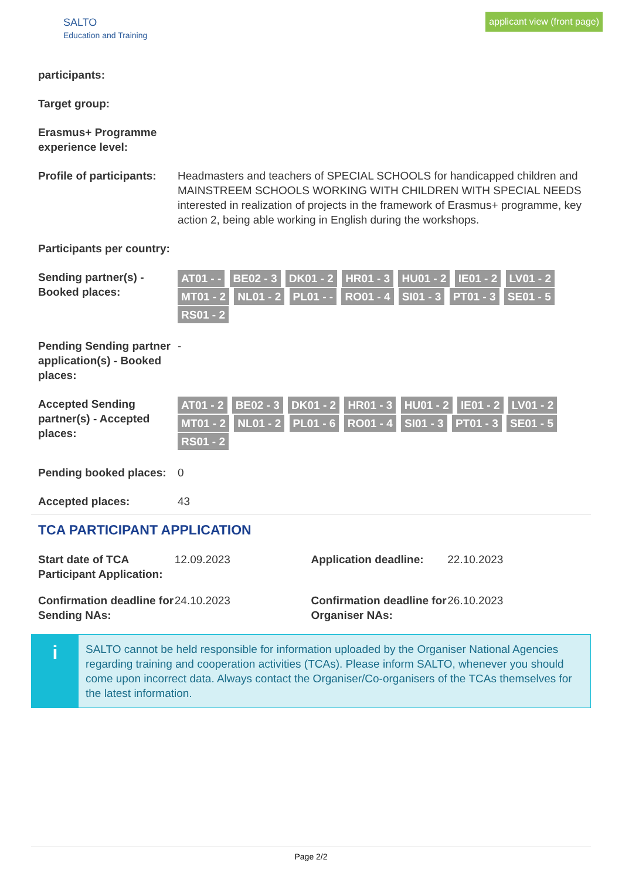SALTO
Education and Training
applicant view (front page)
participants:
Target group:
Erasmus+ Programme experience level:
Profile of participants:
Headmasters and teachers of SPECIAL SCHOOLS for handicapped children and MAINSTREEM SCHOOLS WORKING WITH CHILDREN WITH SPECIAL NEEDS interested in realization of projects in the framework of Erasmus+ programme, key action 2, being able working in English during the workshops.
Participants per country:
Sending partner(s) - Booked places:
AT01 - - BE02 - 3 DK01 - 2 HR01 - 3 HU01 - 2 IE01 - 2 LV01 - 2 MT01 - 2 NL01 - 2 PL01 - - RO01 - 4 SI01 - 3 PT01 - 3 SE01 - 5 RS01 - 2
Pending Sending partner application(s) - Booked places:
-
Accepted Sending partner(s) - Accepted places:
AT01 - 2 BE02 - 3 DK01 - 2 HR01 - 3 HU01 - 2 IE01 - 2 LV01 - 2 MT01 - 2 NL01 - 2 PL01 - 6 RO01 - 4 SI01 - 3 PT01 - 3 SE01 - 5 RS01 - 2
Pending booked places:
0
Accepted places: 43
TCA PARTICIPANT APPLICATION
Start date of TCA Participant Application:
12.09.2023 Application deadline:
22.10.2023
Confirmation deadline for Sending NAs:
24.10.2023 Confirmation deadline for Organiser NAs:
26.10.2023
i
SALTO cannot be held responsible for information uploaded by the Organiser National Agencies regarding training and cooperation activities (TCAs). Please inform SALTO, whenever you should come upon incorrect data. Always contact the Organiser/Co-organisers of the TCAs themselves for the latest information.
Page 2/2